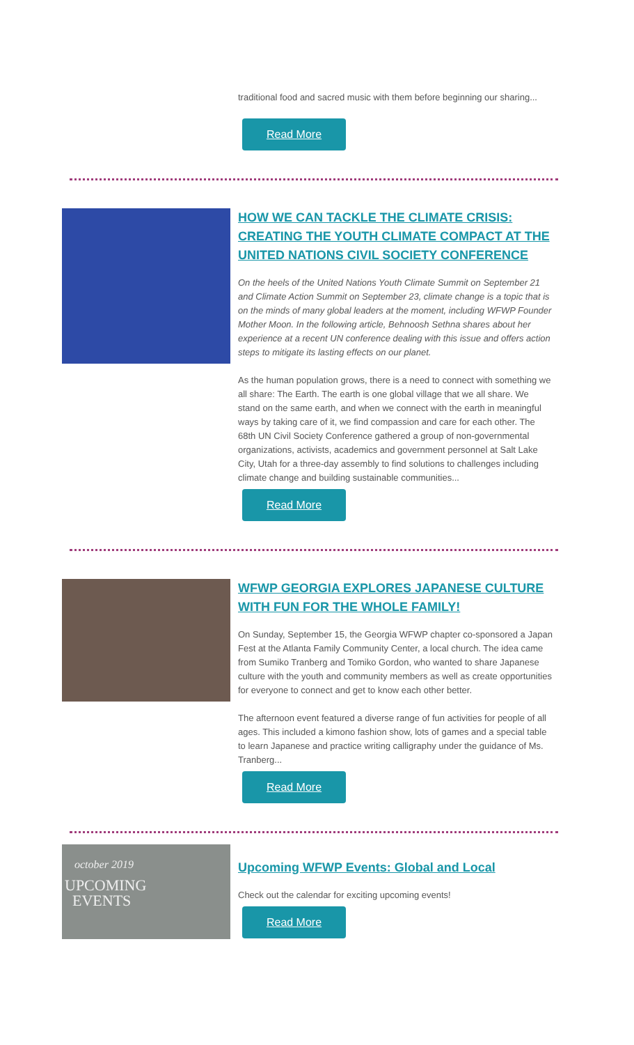traditional food and sacred music with them before beginning our sharing...
Read More
HOW WE CAN TACKLE THE CLIMATE CRISIS: CREATING THE YOUTH CLIMATE COMPACT AT THE UNITED NATIONS CIVIL SOCIETY CONFERENCE
On the heels of the United Nations Youth Climate Summit on September 21 and Climate Action Summit on September 23, climate change is a topic that is on the minds of many global leaders at the moment, including WFWP Founder Mother Moon. In the following article, Behnoosh Sethna shares about her experience at a recent UN conference dealing with this issue and offers action steps to mitigate its lasting effects on our planet.
As the human population grows, there is a need to connect with something we all share: The Earth. The earth is one global village that we all share. We stand on the same earth, and when we connect with the earth in meaningful ways by taking care of it, we find compassion and care for each other. The 68th UN Civil Society Conference gathered a group of non-governmental organizations, activists, academics and government personnel at Salt Lake City, Utah for a three-day assembly to find solutions to challenges including climate change and building sustainable communities...
Read More
WFWP GEORGIA EXPLORES JAPANESE CULTURE WITH FUN FOR THE WHOLE FAMILY!
On Sunday, September 15, the Georgia WFWP chapter co-sponsored a Japan Fest at the Atlanta Family Community Center, a local church. The idea came from Sumiko Tranberg and Tomiko Gordon, who wanted to share Japanese culture with the youth and community members as well as create opportunities for everyone to connect and get to know each other better.
The afternoon event featured a diverse range of fun activities for people of all ages. This included a kimono fashion show, lots of games and a special table to learn Japanese and practice writing calligraphy under the guidance of Ms. Tranberg...
Read More
october 2019
UPCOMING
EVENTS
Upcoming WFWP Events: Global and Local
Check out the calendar for exciting upcoming events!
Read More